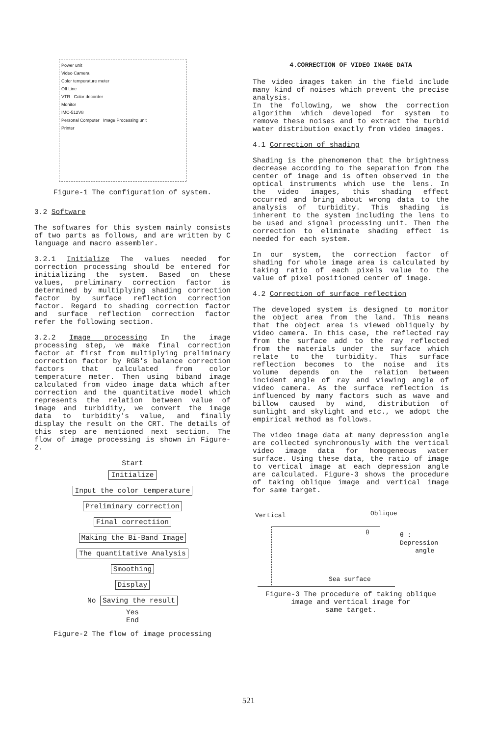Power unit
Video Camera
Color temperature meter
Off Line
VTR Color decorder
Monitor
IMC-512V8
Personal Computer Image Processing unit
Printer
Figure-1 The configuration of system.
3.2 Software
The softwares for this system mainly consists of two parts as follows, and are written by C language and macro assembler.
3.2.1 Initialize The values needed for correction processing should be entered for initializing the system. Based on these values, preliminary correction factor is determined by multiplying shading correction factor by surface reflection correction factor. Regard to shading correction factor and surface reflection correction factor refer the following section.
3.2.2 Image processing In the image processing step, we make final correction factor at first from multiplying preliminary correction factor by RGB's balance correction factors that calculated from color temperature meter. Then using biband image calculated from video image data which after correction and the quantitative model which represents the relation between value of image and turbidity, we convert the image data to turbidity's value, and finally display the result on the CRT. The details of this step are mentioned next section. The flow of image processing is shown in Figure-2.
Start
Initialize
Input the color temperature
Preliminary correction
Final correctiion
Making the Bi-Band Image
The quantitative Analysis
Smoothing
Display
No
Saving the result
Yes
End
Figure-2 The flow of image processing
4.CORRECTION OF VIDEO IMAGE DATA
The video images taken in the field include many kind of noises which prevent the precise analysis.
In the following, we show the correction algorithm which developed for system to remove these noises and to extract the turbid water distribution exactly from video images.
4.1 Correction of shading
Shading is the phenomenon that the brightness decrease according to the separation from the center of image and is often observed in the optical instruments which use the lens. In the video images, this shading effect occurred and bring about wrong data to the analysis of turbidity. This shading is inherent to the system including the lens to be used and signal processing unit. Then the correction to eliminate shading effect is needed for each system.
In our system, the correction factor of shading for whole image area is calculated by taking ratio of each pixels value to the value of pixel positioned center of image.
4.2 Correction of surface reflection
The developed system is designed to monitor the object area from the land. This means that the object area is viewed obliquely by video camera. In this case, the reflected ray from the surface add to the ray reflected from the materials under the surface which relate to the turbidity. This surface reflection becomes to the noise and its volume depends on the relation between incident angle of ray and viewing angle of video camera. As the surface reflection is influenced by many factors such as wave and billow caused by wind, distribution of sunlight and skylight and etc., we adopt the empirical method as follows.
The video image data at many depression angle are collected synchronously with the vertical video image data for homogeneous water surface. Using these data, the ratio of image to vertical image at each depression angle are calculated. Figure-3 shows the procedure of taking oblique image and vertical image for same target.
Vertical Oblique
θ θ : Depression
angle
Sea surface
Figure-3 The procedure of taking oblique
image and vertical image for
same target.
521